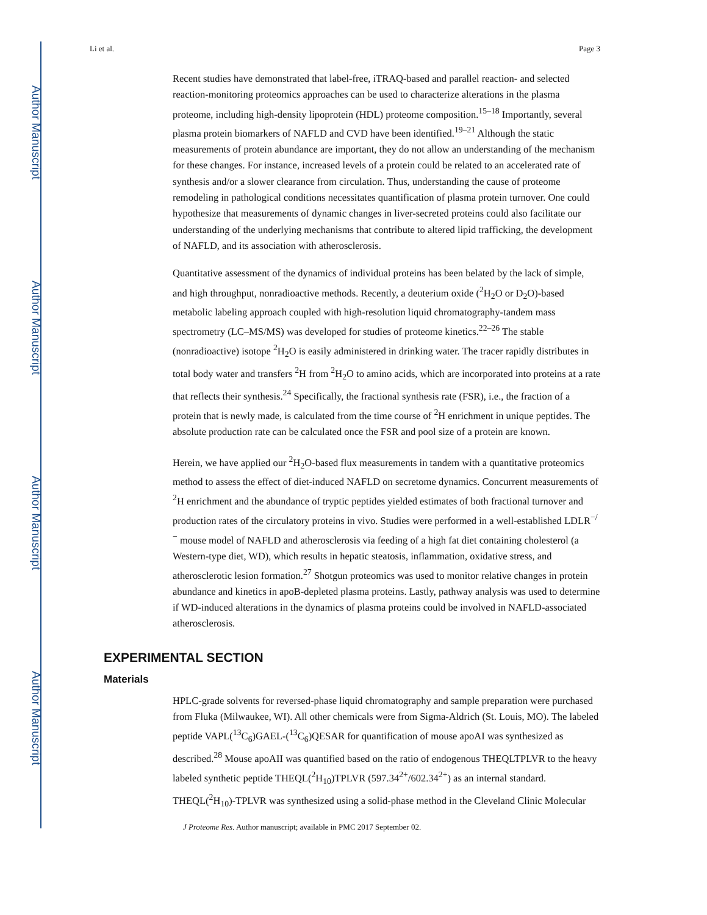Author Manuscript
Author Manuscript
Author Manuscript
Author Manuscript
Li et al. Page 3
Recent studies have demonstrated that label-free, iTRAQ-based and parallel reaction- and selected reaction-monitoring proteomics approaches can be used to characterize alterations in the plasma proteome, including high-density lipoprotein (HDL) proteome composition.<sup>15–18</sup> Importantly, several plasma protein biomarkers of NAFLD and CVD have been identified.<sup>19–21</sup> Although the static measurements of protein abundance are important, they do not allow an understanding of the mechanism for these changes. For instance, increased levels of a protein could be related to an accelerated rate of synthesis and/or a slower clearance from circulation. Thus, understanding the cause of proteome remodeling in pathological conditions necessitates quantification of plasma protein turnover. One could hypothesize that measurements of dynamic changes in liver-secreted proteins could also facilitate our understanding of the underlying mechanisms that contribute to altered lipid trafficking, the development of NAFLD, and its association with atherosclerosis.
Quantitative assessment of the dynamics of individual proteins has been belated by the lack of simple, and high throughput, nonradioactive methods. Recently, a deuterium oxide (<sup>2</sup>H<sub>2</sub>O or D<sub>2</sub>O)-based metabolic labeling approach coupled with high-resolution liquid chromatography-tandem mass spectrometry (LC–MS/MS) was developed for studies of proteome kinetics.<sup>22–26</sup> The stable (nonradioactive) isotope <sup>2</sup>H<sub>2</sub>O is easily administered in drinking water. The tracer rapidly distributes in total body water and transfers <sup>2</sup>H from <sup>2</sup>H<sub>2</sub>O to amino acids, which are incorporated into proteins at a rate that reflects their synthesis.<sup>24</sup> Specifically, the fractional synthesis rate (FSR), i.e., the fraction of a protein that is newly made, is calculated from the time course of <sup>2</sup>H enrichment in unique peptides. The absolute production rate can be calculated once the FSR and pool size of a protein are known.
Herein, we have applied our <sup>2</sup>H<sub>2</sub>O-based flux measurements in tandem with a quantitative proteomics method to assess the effect of diet-induced NAFLD on secretome dynamics. Concurrent measurements of <sup>2</sup>H enrichment and the abundance of tryptic peptides yielded estimates of both fractional turnover and production rates of the circulatory proteins in vivo. Studies were performed in a well-established LDLR<sup>−/−</sup> mouse model of NAFLD and atherosclerosis via feeding of a high fat diet containing cholesterol (a Western-type diet, WD), which results in hepatic steatosis, inflammation, oxidative stress, and atherosclerotic lesion formation.<sup>27</sup> Shotgun proteomics was used to monitor relative changes in protein abundance and kinetics in apoB-depleted plasma proteins. Lastly, pathway analysis was used to determine if WD-induced alterations in the dynamics of plasma proteins could be involved in NAFLD-associated atherosclerosis.
EXPERIMENTAL SECTION
Materials
HPLC-grade solvents for reversed-phase liquid chromatography and sample preparation were purchased from Fluka (Milwaukee, WI). All other chemicals were from Sigma-Aldrich (St. Louis, MO). The labeled peptide VAPL(<sup>13</sup>C<sub>6</sub>)GAEL-(<sup>13</sup>C<sub>6</sub>)QESAR for quantification of mouse apoAI was synthesized as described.<sup>28</sup> Mouse apoAII was quantified based on the ratio of endogenous THEQLTPLVR to the heavy labeled synthetic peptide THEQL(<sup>2</sup>H<sub>10</sub>)TPLVR (597.34<sup>2+</sup>/602.34<sup>2+</sup>) as an internal standard. THEQL(<sup>2</sup>H<sub>10</sub>)-TPLVR was synthesized using a solid-phase method in the Cleveland Clinic Molecular
J Proteome Res. Author manuscript; available in PMC 2017 September 02.